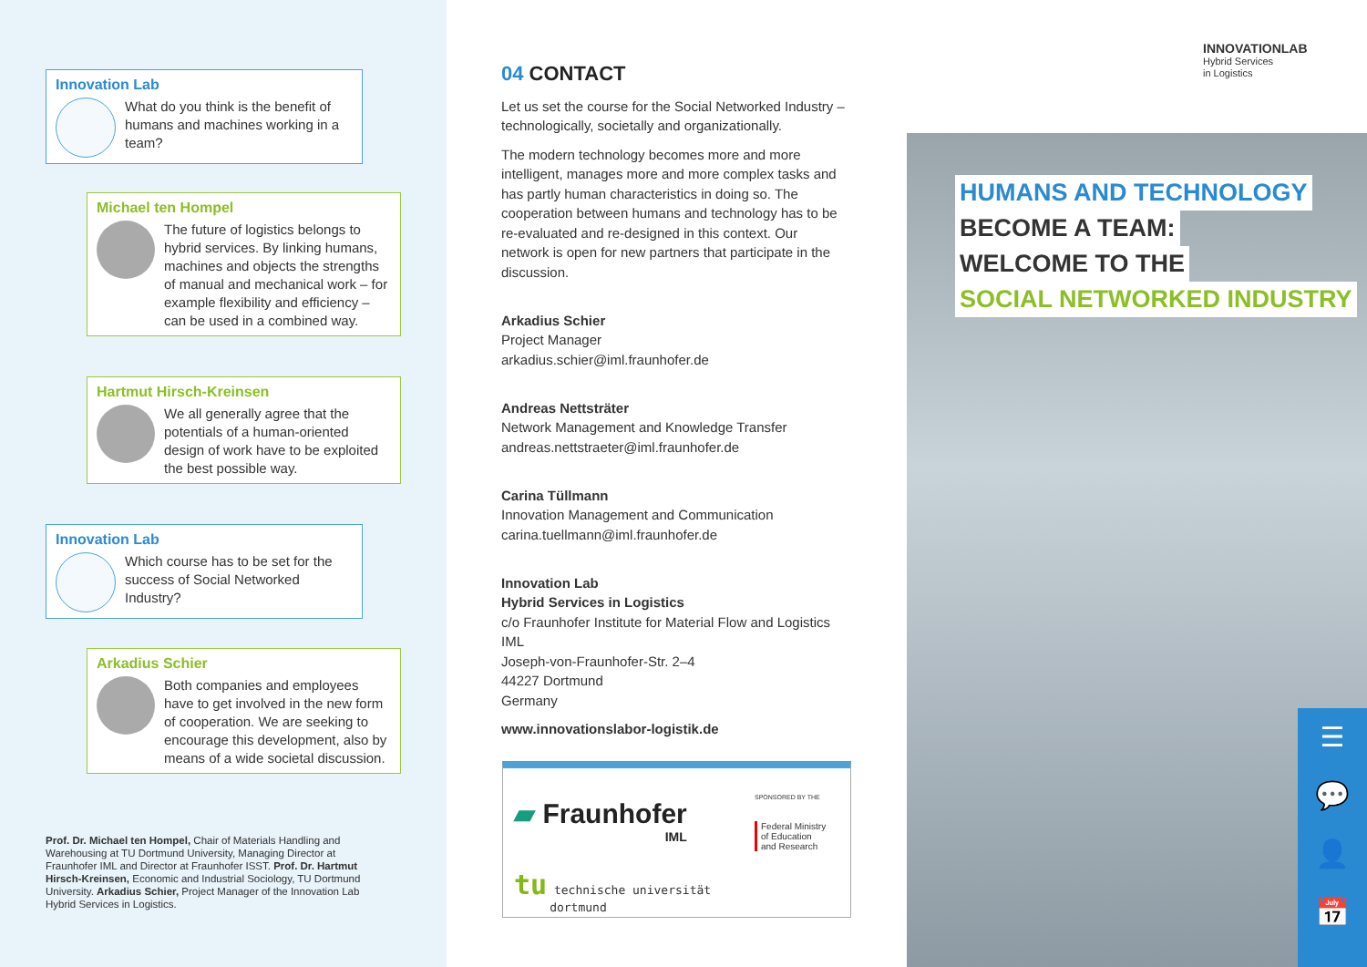Innovation Lab
What do you think is the benefit of humans and machines working in a team?
Michael ten Hompel
The future of logistics belongs to hybrid services. By linking humans, machines and objects the strengths of manual and mechanical work – for example flexibility and efficiency – can be used in a combined way.
Hartmut Hirsch-Kreinsen
We all generally agree that the potentials of a human-oriented design of work have to be exploited the best possible way.
Innovation Lab
Which course has to be set for the success of Social Networked Industry?
Arkadius Schier
Both companies and employees have to get involved in the new form of cooperation. We are seeking to encourage this development, also by means of a wide societal discussion.
Prof. Dr. Michael ten Hompel, Chair of Materials Handling and Warehousing at TU Dortmund University, Managing Director at Fraunhofer IML and Director at Fraunhofer ISST. Prof. Dr. Hartmut Hirsch-Kreinsen, Economic and Industrial Sociology, TU Dortmund University. Arkadius Schier, Project Manager of the Innovation Lab Hybrid Services in Logistics.
04 CONTACT
Let us set the course for the Social Networked Industry – technologically, societally and organizationally.
The modern technology becomes more and more intelligent, manages more and more complex tasks and has partly human characteristics in doing so. The cooperation between humans and technology has to be re-evaluated and re-designed in this context. Our network is open for new partners that participate in the discussion.
Arkadius Schier
Project Manager
arkadius.schier@iml.fraunhofer.de
Andreas Nettsträter
Network Management and Knowledge Transfer
andreas.nettstraeter@iml.fraunhofer.de
Carina Tüllmann
Innovation Management and Communication
carina.tuellmann@iml.fraunhofer.de
Innovation Lab
Hybrid Services in Logistics
c/o Fraunhofer Institute for Material Flow and Logistics IML
Joseph-von-Fraunhofer-Str. 2–4
44227 Dortmund
Germany
www.innovationslabor-logistik.de
▰ Fraunhofer
IML
tu technische universität
dortmund
SPONSORED BY THE
Federal Ministry
of Education
and Research
INNOVATIONLAB
Hybrid Services
in Logistics
HUMANS AND TECHNOLOGY
BECOME A TEAM:
WELCOME TO THE
SOCIAL NETWORKED INDUSTRY
☰
💬
👤
📅